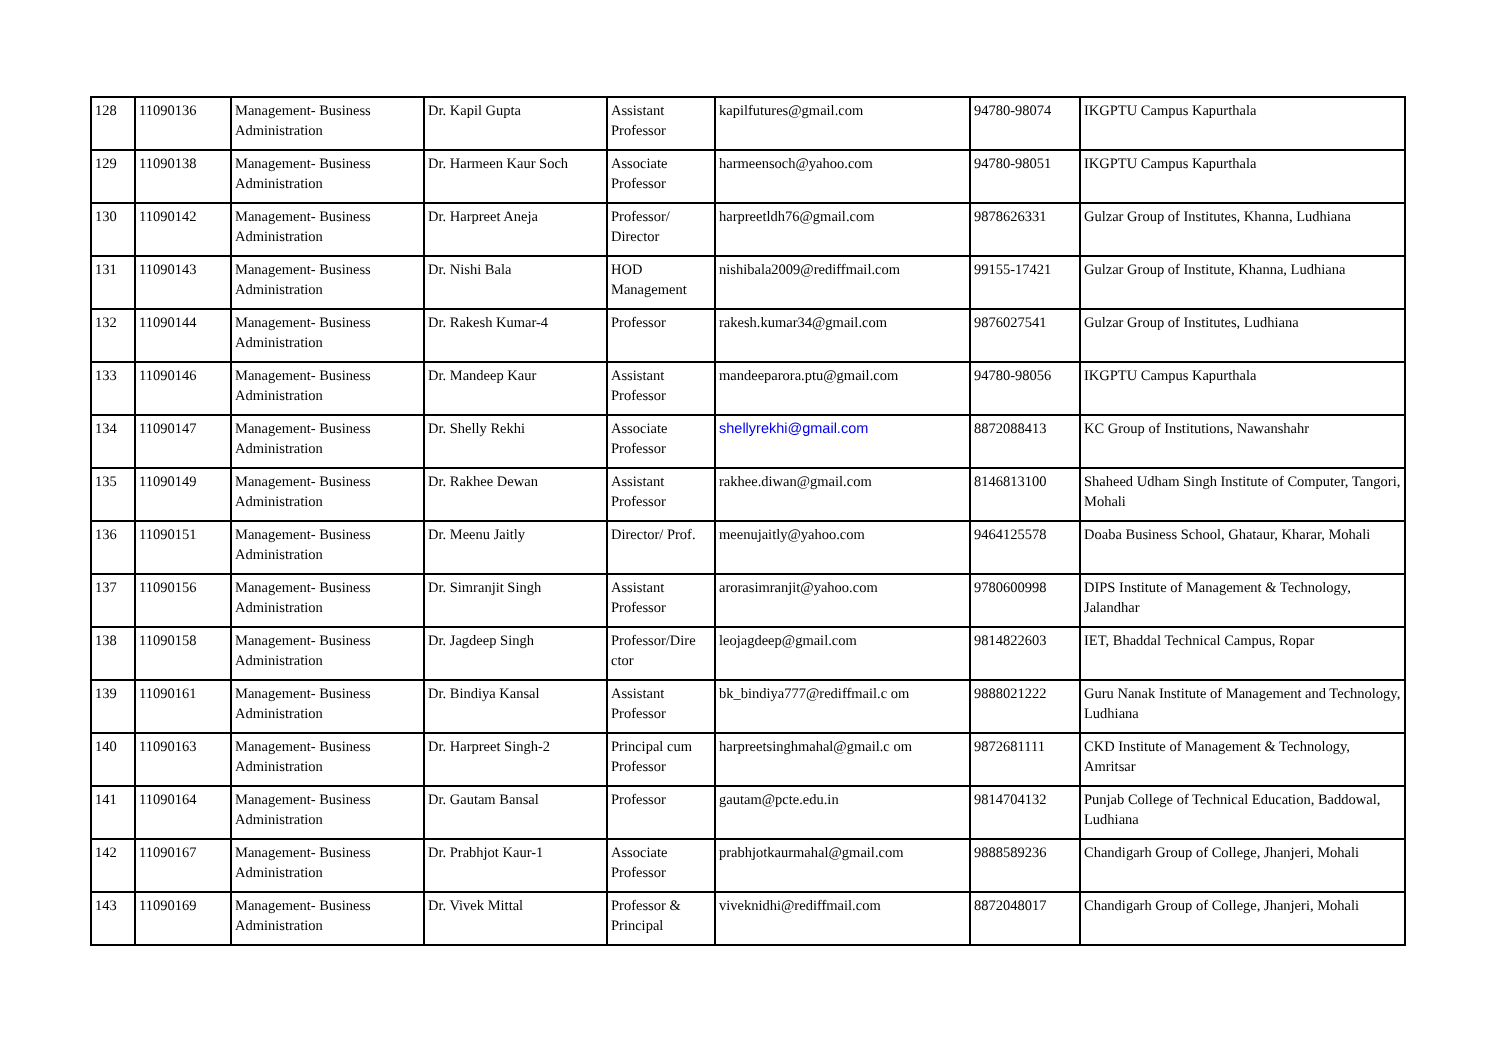| 128 | 11090136 | Management- Business Administration | Dr. Kapil Gupta | Assistant Professor | kapilfutures@gmail.com | 94780-98074 | IKGPTU Campus Kapurthala |
| 129 | 11090138 | Management- Business Administration | Dr. Harmeen Kaur Soch | Associate Professor | harmeensoch@yahoo.com | 94780-98051 | IKGPTU Campus Kapurthala |
| 130 | 11090142 | Management- Business Administration | Dr. Harpreet Aneja | Professor/ Director | harpreetldh76@gmail.com | 9878626331 | Gulzar Group of Institutes, Khanna, Ludhiana |
| 131 | 11090143 | Management- Business Administration | Dr. Nishi Bala | HOD Management | nishibala2009@rediffmail.com | 99155-17421 | Gulzar Group of Institute, Khanna, Ludhiana |
| 132 | 11090144 | Management- Business Administration | Dr. Rakesh Kumar-4 | Professor | rakesh.kumar34@gmail.com | 9876027541 | Gulzar Group of Institutes, Ludhiana |
| 133 | 11090146 | Management- Business Administration | Dr. Mandeep Kaur | Assistant Professor | mandeeparora.ptu@gmail.com | 94780-98056 | IKGPTU Campus Kapurthala |
| 134 | 11090147 | Management- Business Administration | Dr. Shelly Rekhi | Associate Professor | shellyrekhi@gmail.com | 8872088413 | KC Group of Institutions, Nawanshahr |
| 135 | 11090149 | Management- Business Administration | Dr. Rakhee Dewan | Assistant Professor | rakhee.diwan@gmail.com | 8146813100 | Shaheed Udham Singh Institute of Computer, Tangori, Mohali |
| 136 | 11090151 | Management- Business Administration | Dr. Meenu Jaitly | Director/ Prof. | meenujaitly@yahoo.com | 9464125578 | Doaba Business School, Ghataur, Kharar, Mohali |
| 137 | 11090156 | Management- Business Administration | Dr. Simranjit Singh | Assistant Professor | arorasimranjit@yahoo.com | 9780600998 | DIPS Institute of Management & Technology, Jalandhar |
| 138 | 11090158 | Management- Business Administration | Dr. Jagdeep Singh | Professor/Dire ctor | leojagdeep@gmail.com | 9814822603 | IET, Bhaddal Technical Campus, Ropar |
| 139 | 11090161 | Management- Business Administration | Dr. Bindiya Kansal | Assistant Professor | bk_bindiya777@rediffmail.c om | 9888021222 | Guru Nanak Institute of Management and Technology, Ludhiana |
| 140 | 11090163 | Management- Business Administration | Dr. Harpreet Singh-2 | Principal cum Professor | harpreetsinghmahal@gmail.c om | 9872681111 | CKD Institute of Management & Technology, Amritsar |
| 141 | 11090164 | Management- Business Administration | Dr. Gautam Bansal | Professor | gautam@pcte.edu.in | 9814704132 | Punjab College of Technical Education, Baddowal, Ludhiana |
| 142 | 11090167 | Management- Business Administration | Dr. Prabhjot Kaur-1 | Associate Professor | prabhjotkaurmahal@gmail.com | 9888589236 | Chandigarh Group of College, Jhanjeri, Mohali |
| 143 | 11090169 | Management- Business Administration | Dr. Vivek Mittal | Professor & Principal | viveknidhi@rediffmail.com | 8872048017 | Chandigarh Group of College, Jhanjeri, Mohali |